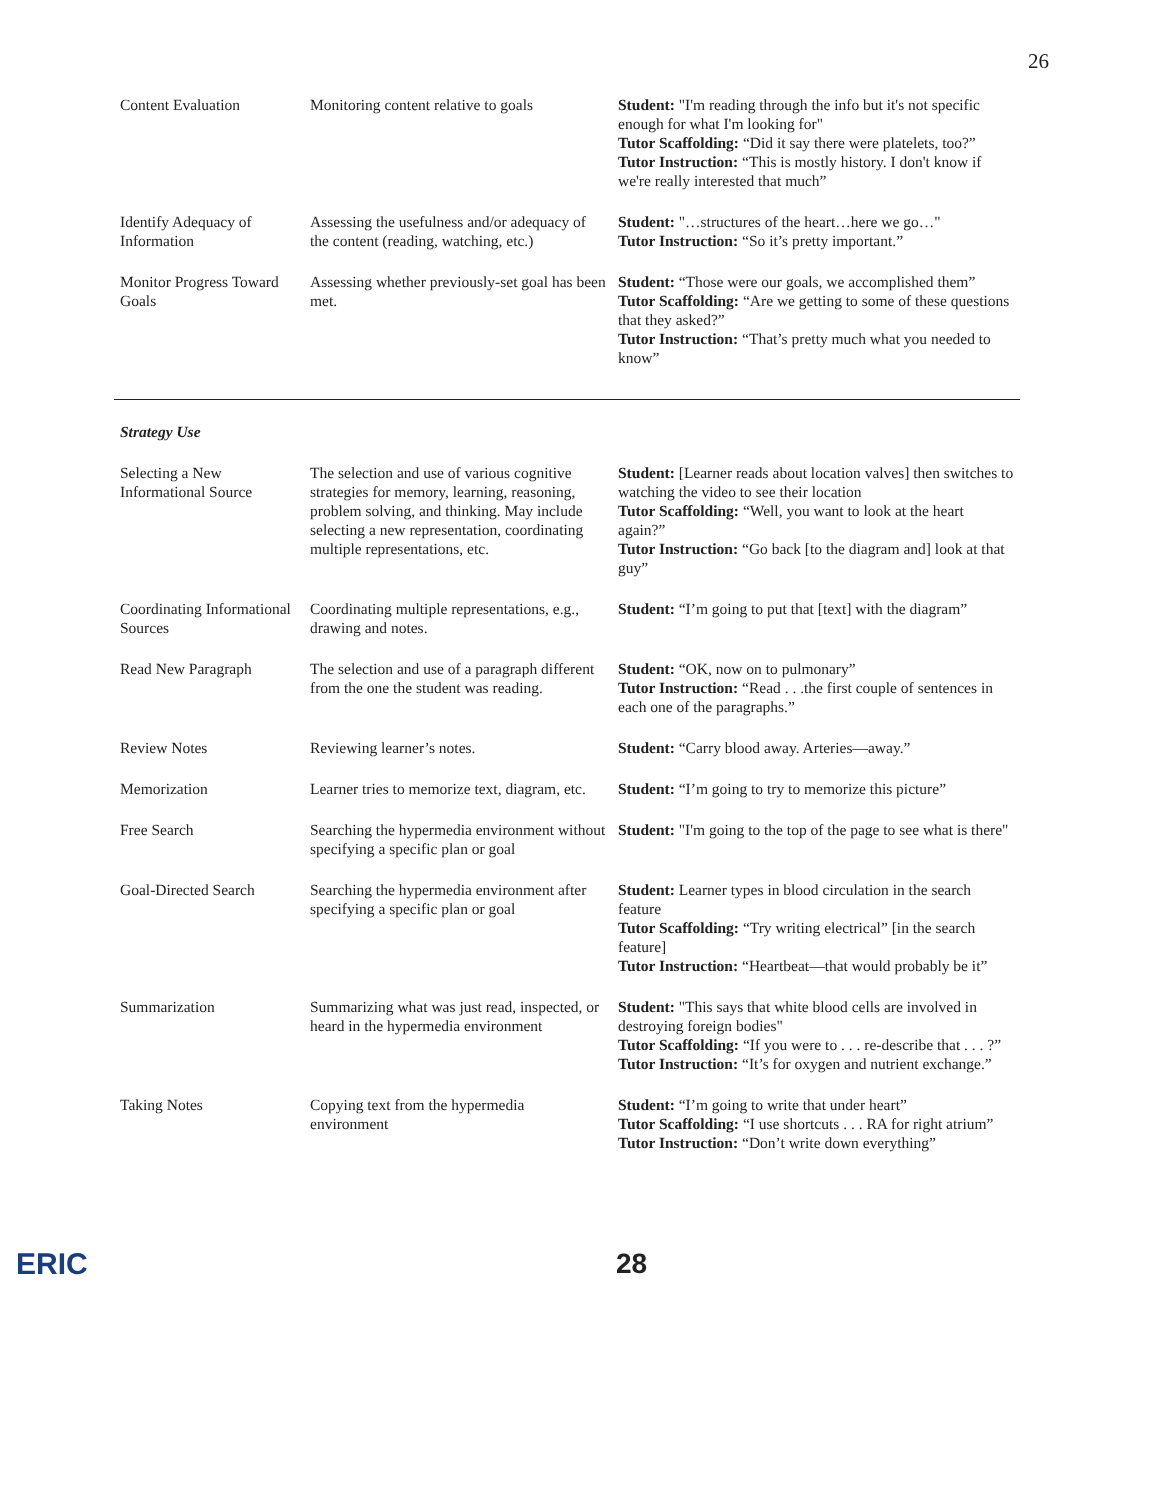26
| Content Evaluation | Monitoring content relative to goals | Student: "I'm reading through the info but it's not specific enough for what I'm looking for" Tutor Scaffolding: “Did it say there were platelets, too?” Tutor Instruction: “This is mostly history. I don't know if we're really interested that much” |
| Identify Adequacy of Information | Assessing the usefulness and/or adequacy of the content (reading, watching, etc.) | Student: "…structures of the heart…here we go…" Tutor Instruction: “So it’s pretty important.” |
| Monitor Progress Toward Goals | Assessing whether previously-set goal has been met. | Student: “Those were our goals, we accomplished them” Tutor Scaffolding: “Are we getting to some of these questions that they asked?” Tutor Instruction: “That’s pretty much what you needed to know” |
Strategy Use
| Selecting a New Informational Source | The selection and use of various cognitive strategies for memory, learning, reasoning, problem solving, and thinking. May include selecting a new representation, coordinating multiple representations, etc. | Student: [Learner reads about location valves] then switches to watching the video to see their location Tutor Scaffolding: “Well, you want to look at the heart again?” Tutor Instruction: “Go back [to the diagram and] look at that guy” |
| Coordinating Informational Sources | Coordinating multiple representations, e.g., drawing and notes. | Student: “I’m going to put that [text] with the diagram” |
| Read New Paragraph | The selection and use of a paragraph different from the one the student was reading. | Student: “OK, now on to pulmonary” Tutor Instruction: “Read . . .the first couple of sentences in each one of the paragraphs.” |
| Review Notes | Reviewing learner’s notes. | Student: “Carry blood away. Arteries—away.” |
| Memorization | Learner tries to memorize text, diagram, etc. | Student: “I’m going to try to memorize this picture” |
| Free Search | Searching the hypermedia environment without specifying a specific plan or goal | Student: "I'm going to the top of the page to see what is there" |
| Goal-Directed Search | Searching the hypermedia environment after specifying a specific plan or goal | Student: Learner types in blood circulation in the search feature Tutor Scaffolding: “Try writing electrical” [in the search feature] Tutor Instruction: “Heartbeat—that would probably be it” |
| Summarization | Summarizing what was just read, inspected, or heard in the hypermedia environment | Student: "This says that white blood cells are involved in destroying foreign bodies" Tutor Scaffolding: “If you were to . . . re-describe that . . . ?” Tutor Instruction: “It’s for oxygen and nutrient exchange.” |
| Taking Notes | Copying text from the hypermedia environment | Student: “I’m going to write that under heart” Tutor Scaffolding: “I use shortcuts . . . RA for right atrium” Tutor Instruction: “Don’t write down everything” |
ERIC 28